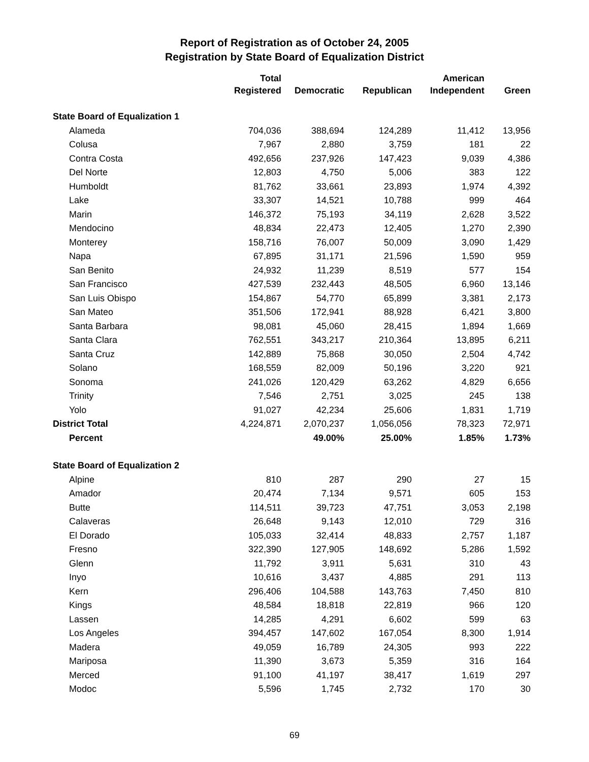Report of Registration as of October 24, 2005
Registration by State Board of Equalization District
| | Total Registered | Democratic | Republican | American Independent | Green |
| --- | --- | --- | --- | --- | --- |
| State Board of Equalization 1 | | | | | |
| Alameda | 704,036 | 388,694 | 124,289 | 11,412 | 13,956 |
| Colusa | 7,967 | 2,880 | 3,759 | 181 | 22 |
| Contra Costa | 492,656 | 237,926 | 147,423 | 9,039 | 4,386 |
| Del Norte | 12,803 | 4,750 | 5,006 | 383 | 122 |
| Humboldt | 81,762 | 33,661 | 23,893 | 1,974 | 4,392 |
| Lake | 33,307 | 14,521 | 10,788 | 999 | 464 |
| Marin | 146,372 | 75,193 | 34,119 | 2,628 | 3,522 |
| Mendocino | 48,834 | 22,473 | 12,405 | 1,270 | 2,390 |
| Monterey | 158,716 | 76,007 | 50,009 | 3,090 | 1,429 |
| Napa | 67,895 | 31,171 | 21,596 | 1,590 | 959 |
| San Benito | 24,932 | 11,239 | 8,519 | 577 | 154 |
| San Francisco | 427,539 | 232,443 | 48,505 | 6,960 | 13,146 |
| San Luis Obispo | 154,867 | 54,770 | 65,899 | 3,381 | 2,173 |
| San Mateo | 351,506 | 172,941 | 88,928 | 6,421 | 3,800 |
| Santa Barbara | 98,081 | 45,060 | 28,415 | 1,894 | 1,669 |
| Santa Clara | 762,551 | 343,217 | 210,364 | 13,895 | 6,211 |
| Santa Cruz | 142,889 | 75,868 | 30,050 | 2,504 | 4,742 |
| Solano | 168,559 | 82,009 | 50,196 | 3,220 | 921 |
| Sonoma | 241,026 | 120,429 | 63,262 | 4,829 | 6,656 |
| Trinity | 7,546 | 2,751 | 3,025 | 245 | 138 |
| Yolo | 91,027 | 42,234 | 25,606 | 1,831 | 1,719 |
| District Total | 4,224,871 | 2,070,237 | 1,056,056 | 78,323 | 72,971 |
| Percent | | 49.00% | 25.00% | 1.85% | 1.73% |
| State Board of Equalization 2 | | | | | |
| Alpine | 810 | 287 | 290 | 27 | 15 |
| Amador | 20,474 | 7,134 | 9,571 | 605 | 153 |
| Butte | 114,511 | 39,723 | 47,751 | 3,053 | 2,198 |
| Calaveras | 26,648 | 9,143 | 12,010 | 729 | 316 |
| El Dorado | 105,033 | 32,414 | 48,833 | 2,757 | 1,187 |
| Fresno | 322,390 | 127,905 | 148,692 | 5,286 | 1,592 |
| Glenn | 11,792 | 3,911 | 5,631 | 310 | 43 |
| Inyo | 10,616 | 3,437 | 4,885 | 291 | 113 |
| Kern | 296,406 | 104,588 | 143,763 | 7,450 | 810 |
| Kings | 48,584 | 18,818 | 22,819 | 966 | 120 |
| Lassen | 14,285 | 4,291 | 6,602 | 599 | 63 |
| Los Angeles | 394,457 | 147,602 | 167,054 | 8,300 | 1,914 |
| Madera | 49,059 | 16,789 | 24,305 | 993 | 222 |
| Mariposa | 11,390 | 3,673 | 5,359 | 316 | 164 |
| Merced | 91,100 | 41,197 | 38,417 | 1,619 | 297 |
| Modoc | 5,596 | 1,745 | 2,732 | 170 | 30 |
69